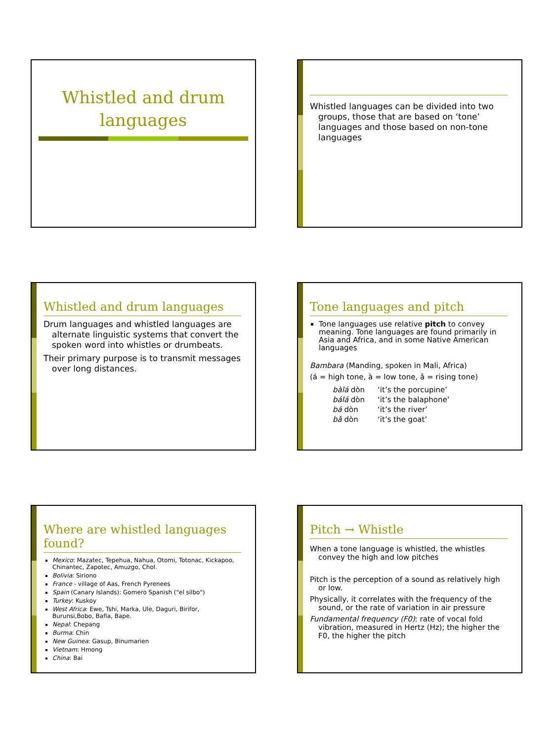Whistled and drum
languages
Whistled languages can be divided into two groups, those that are based on ‘tone’ languages and those based on non-tone languages
Whistled and drum languages
Drum languages and whistled languages are alternate linguistic systems that convert the spoken word into whistles or drumbeats.
Their primary purpose is to transmit messages over long distances.
Tone languages and pitch
Tone languages use relative pitch to convey meaning. Tone languages are found primarily in Asia and Africa, and in some Native American languages
Bambara (Manding, spoken in Mali, Africa)
(á = high tone, à = low tone, ǎ = rising tone)
| bàlá dòn | ‘it’s the porcupine’ |
| bálá dòn | ‘it’s the balaphone’ |
| bá dòn | ‘it’s the river’ |
| bǎ dòn | ‘it’s the goat’ |
Where are whistled languages found?
Mexico: Mazatec, Tepehua, Nahua, Otomi, Totonac, Kickapoo, Chinantec, Zapotec, Amuzgo, Chol.
Bolivia: Siriono
France - village of Aas, French Pyrenees
Spain (Canary Islands): Gomero Spanish ("el silbo")
Turkey: Kuskoy
West Africa: Ewe, Tshi, Marka, Ule, Daguri, Birifor, Burunsi,Bobo, Bafia, Bape.
Nepal: Chepang
Burma: Chin
New Guinea: Gasup, Binumarien
Vietnam: Hmong
China: Bai
Pitch → Whistle
When a tone language is whistled, the whistles convey the high and low pitches
Pitch is the perception of a sound as relatively high or low.
Physically, it correlates with the frequency of the sound, or the rate of variation in air pressure
Fundamental frequency (F0): rate of vocal fold vibration, measured in Hertz (Hz); the higher the F0, the higher the pitch